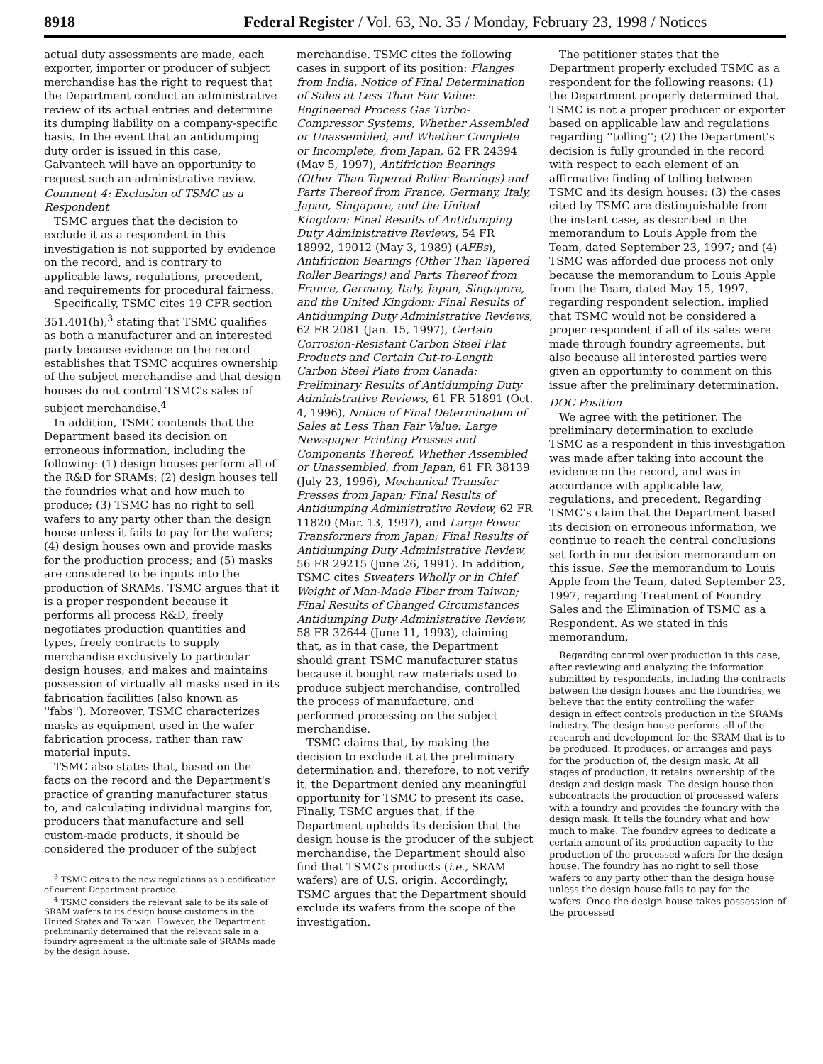8918 Federal Register / Vol. 63, No. 35 / Monday, February 23, 1998 / Notices
actual duty assessments are made, each exporter, importer or producer of subject merchandise has the right to request that the Department conduct an administrative review of its actual entries and determine its dumping liability on a company-specific basis. In the event that an antidumping duty order is issued in this case, Galvantech will have an opportunity to request such an administrative review.
Comment 4: Exclusion of TSMC as a Respondent
TSMC argues that the decision to exclude it as a respondent in this investigation is not supported by evidence on the record, and is contrary to applicable laws, regulations, precedent, and requirements for procedural fairness.
Specifically, TSMC cites 19 CFR section 351.401(h),<sup>3</sup> stating that TSMC qualifies as both a manufacturer and an interested party because evidence on the record establishes that TSMC acquires ownership of the subject merchandise and that design houses do not control TSMC's sales of subject merchandise.<sup>4</sup>
In addition, TSMC contends that the Department based its decision on erroneous information, including the following: (1) design houses perform all of the R&D for SRAMs; (2) design houses tell the foundries what and how much to produce; (3) TSMC has no right to sell wafers to any party other than the design house unless it fails to pay for the wafers; (4) design houses own and provide masks for the production process; and (5) masks are considered to be inputs into the production of SRAMs. TSMC argues that it is a proper respondent because it performs all process R&D, freely negotiates production quantities and types, freely contracts to supply merchandise exclusively to particular design houses, and makes and maintains possession of virtually all masks used in its fabrication facilities (also known as ''fabs''). Moreover, TSMC characterizes masks as equipment used in the wafer fabrication process, rather than raw material inputs.
TSMC also states that, based on the facts on the record and the Department's practice of granting manufacturer status to, and calculating individual margins for, producers that manufacture and sell custom-made products, it should be considered the producer of the subject
<sup>3</sup> TSMC cites to the new regulations as a codification of current Department practice.
<sup>4</sup> TSMC considers the relevant sale to be its sale of SRAM wafers to its design house customers in the United States and Taiwan. However, the Department preliminarily determined that the relevant sale in a foundry agreement is the ultimate sale of SRAMs made by the design house.
merchandise. TSMC cites the following cases in support of its position: Flanges from India, Notice of Final Determination of Sales at Less Than Fair Value: Engineered Process Gas Turbo-Compressor Systems, Whether Assembled or Unassembled, and Whether Complete or Incomplete, from Japan, 62 FR 24394 (May 5, 1997), Antifriction Bearings (Other Than Tapered Roller Bearings) and Parts Thereof from France, Germany, Italy, Japan, Singapore, and the United Kingdom: Final Results of Antidumping Duty Administrative Reviews, 54 FR 18992, 19012 (May 3, 1989) (AFBs), Antifriction Bearings (Other Than Tapered Roller Bearings) and Parts Thereof from France, Germany, Italy, Japan, Singapore, and the United Kingdom: Final Results of Antidumping Duty Administrative Reviews, 62 FR 2081 (Jan. 15, 1997), Certain Corrosion-Resistant Carbon Steel Flat Products and Certain Cut-to-Length Carbon Steel Plate from Canada: Preliminary Results of Antidumping Duty Administrative Reviews, 61 FR 51891 (Oct. 4, 1996), Notice of Final Determination of Sales at Less Than Fair Value: Large Newspaper Printing Presses and Components Thereof, Whether Assembled or Unassembled, from Japan, 61 FR 38139 (July 23, 1996), Mechanical Transfer Presses from Japan; Final Results of Antidumping Administrative Review, 62 FR 11820 (Mar. 13, 1997), and Large Power Transformers from Japan; Final Results of Antidumping Duty Administrative Review, 56 FR 29215 (June 26, 1991). In addition, TSMC cites Sweaters Wholly or in Chief Weight of Man-Made Fiber from Taiwan; Final Results of Changed Circumstances Antidumping Duty Administrative Review, 58 FR 32644 (June 11, 1993), claiming that, as in that case, the Department should grant TSMC manufacturer status because it bought raw materials used to produce subject merchandise, controlled the process of manufacture, and performed processing on the subject merchandise.
TSMC claims that, by making the decision to exclude it at the preliminary determination and, therefore, to not verify it, the Department denied any meaningful opportunity for TSMC to present its case. Finally, TSMC argues that, if the Department upholds its decision that the design house is the producer of the subject merchandise, the Department should also find that TSMC's products (i.e., SRAM wafers) are of U.S. origin. Accordingly, TSMC argues that the Department should exclude its wafers from the scope of the investigation.
The petitioner states that the Department properly excluded TSMC as a respondent for the following reasons: (1) the Department properly determined that TSMC is not a proper producer or exporter based on applicable law and regulations regarding ''tolling''; (2) the Department's decision is fully grounded in the record with respect to each element of an affirmative finding of tolling between TSMC and its design houses; (3) the cases cited by TSMC are distinguishable from the instant case, as described in the memorandum to Louis Apple from the Team, dated September 23, 1997; and (4) TSMC was afforded due process not only because the memorandum to Louis Apple from the Team, dated May 15, 1997, regarding respondent selection, implied that TSMC would not be considered a proper respondent if all of its sales were made through foundry agreements, but also because all interested parties were given an opportunity to comment on this issue after the preliminary determination.
DOC Position
We agree with the petitioner. The preliminary determination to exclude TSMC as a respondent in this investigation was made after taking into account the evidence on the record, and was in accordance with applicable law, regulations, and precedent. Regarding TSMC's claim that the Department based its decision on erroneous information, we continue to reach the central conclusions set forth in our decision memorandum on this issue. See the memorandum to Louis Apple from the Team, dated September 23, 1997, regarding Treatment of Foundry Sales and the Elimination of TSMC as a Respondent. As we stated in this memorandum,
Regarding control over production in this case, after reviewing and analyzing the information submitted by respondents, including the contracts between the design houses and the foundries, we believe that the entity controlling the wafer design in effect controls production in the SRAMs industry. The design house performs all of the research and development for the SRAM that is to be produced. It produces, or arranges and pays for the production of, the design mask. At all stages of production, it retains ownership of the design and design mask. The design house then subcontracts the production of processed wafers with a foundry and provides the foundry with the design mask. It tells the foundry what and how much to make. The foundry agrees to dedicate a certain amount of its production capacity to the production of the processed wafers for the design house. The foundry has no right to sell those wafers to any party other than the design house unless the design house fails to pay for the wafers. Once the design house takes possession of the processed